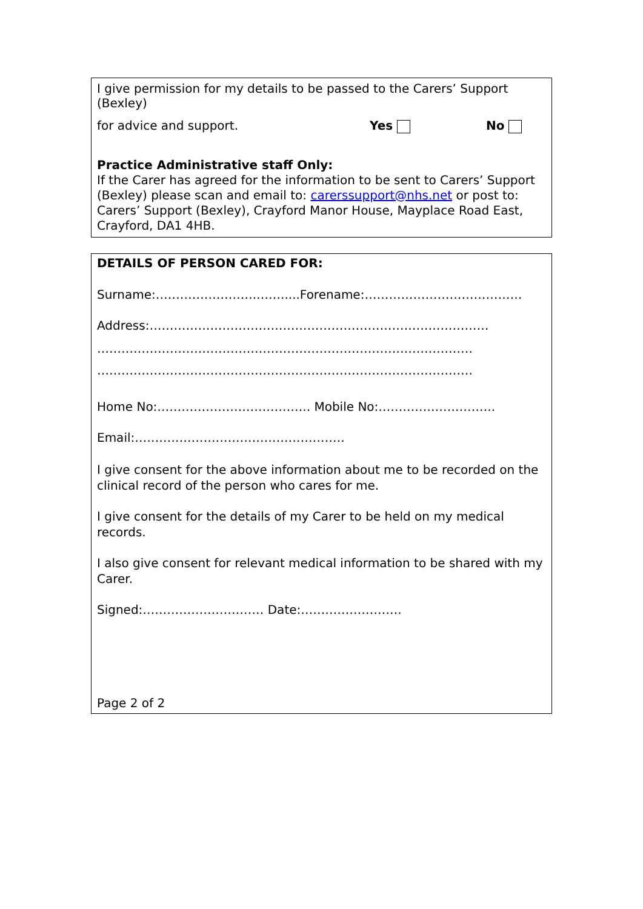I give permission for my details to be passed to the Carers’ Support (Bexley)
for advice and support. Yes No
Practice Administrative staff Only:
If the Carer has agreed for the information to be sent to Carers’ Support (Bexley) please scan and email to: carerssupport@nhs.net or post to: Carers’ Support (Bexley), Crayford Manor House, Mayplace Road East, Crayford, DA1 4HB.
DETAILS OF PERSON CARED FOR:
Surname:…………………….…….....Forename:…………………………………
Address:…………………………………………………………………………
…………………………………………………………………………………
…………………………………………………………………………………
Home No:……………………………….. Mobile No:………………………..
Email:…………………………………………….
I give consent for the above information about me to be recorded on the clinical record of the person who cares for me.
I give consent for the details of my Carer to be held on my medical records.
I also give consent for relevant medical information to be shared with my Carer.
Signed:………………………… Date:…………………….
Page 2 of 2